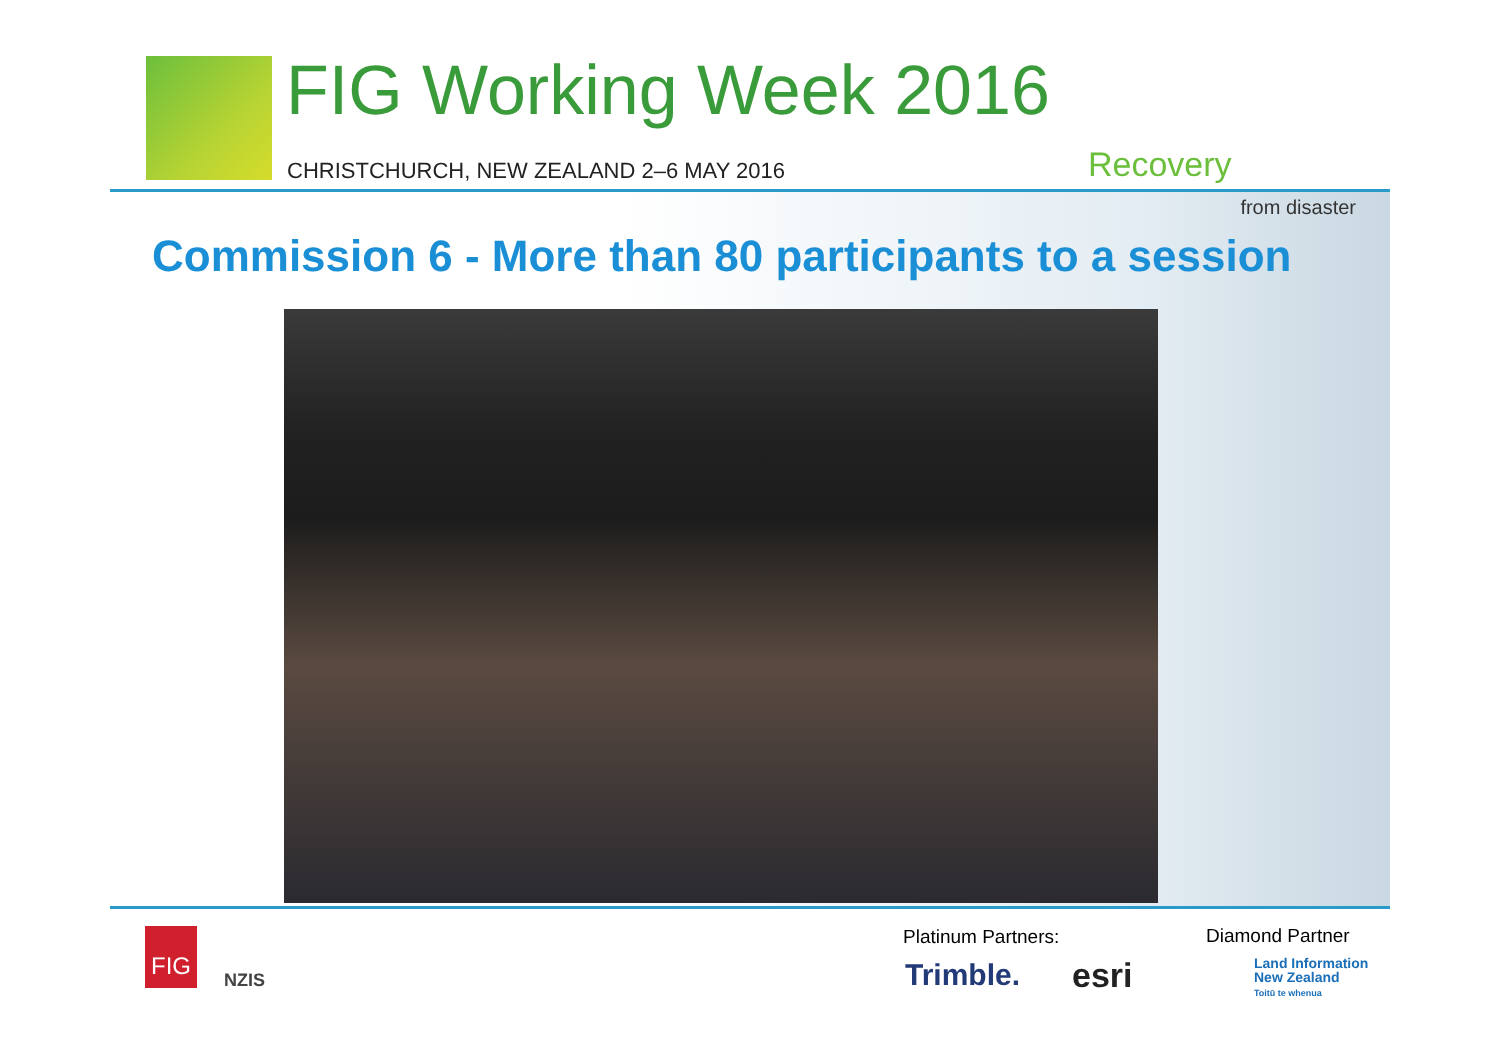FIG Working Week 2016
CHRISTCHURCH, NEW ZEALAND 2–6 MAY 2016
Recovery
from disaster
Commission 6 - More than 80 participants to a session
FIG
NZIS
Platinum Partners: Diamond Partner
Trimble. esri
Land Information
New Zealand
Toitū te whenua